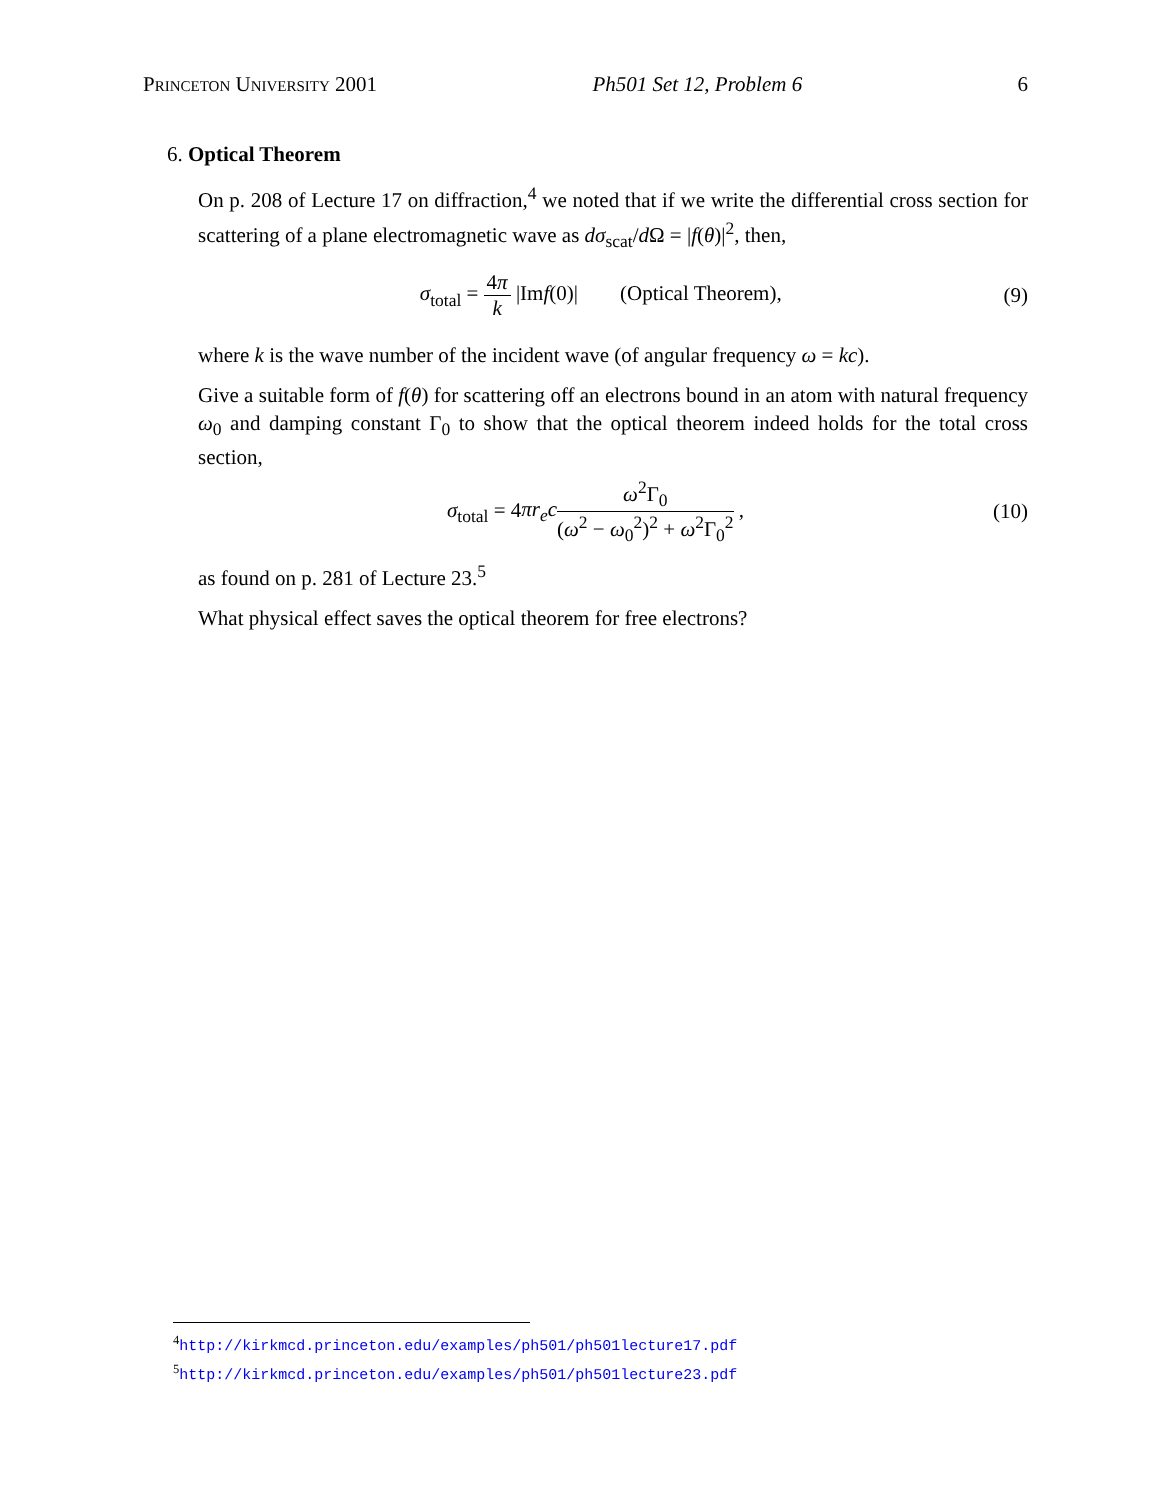Princeton University 2001 Ph501 Set 12, Problem 6 6
6. Optical Theorem
On p. 208 of Lecture 17 on diffraction,<sup>4</sup> we noted that if we write the differential cross section for scattering of a plane electromagnetic wave as dσ<sub>scat</sub>/d Ω = |f(θ)|<sup>2</sup>, then,
σ<sub>total</sub> = 4π k |Imf(0)| (Optical Theorem), (9)
where k is the wave number of the incident wave (of angular frequency ω = kc).
Give a suitable form of f(θ) for scattering off an electrons bound in an atom with natural frequency ω<sub>0</sub> and damping constant Γ<sub>0</sub> to show that the optical theorem indeed holds for the total cross section,
σ<sub>total</sub> = 4πr<sub>e</sub>c ω<sup>2</sup>Γ<sub>0</sub> (ω<sup>2</sup> − ω<sub>0</sub><sup>2</sup>)<sup>2</sup> + ω<sup>2</sup>Γ<sub>0</sub><sup>2</sup> , (10)
as found on p. 281 of Lecture 23.<sup>5</sup>
What physical effect saves the optical theorem for free electrons?
<sup>4</sup> http://kirkmcd.princeton.edu/examples/ph501/ph501lecture17.pdf
<sup>5</sup> http://kirkmcd.princeton.edu/examples/ph501/ph501lecture23.pdf